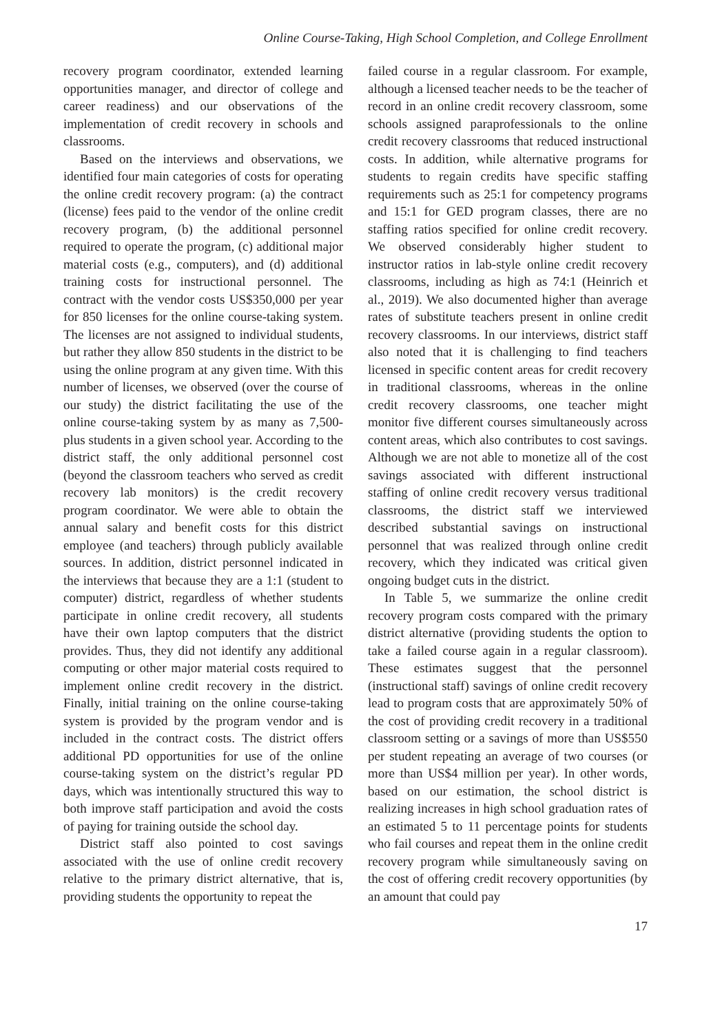Online Course-Taking, High School Completion, and College Enrollment
recovery program coordinator, extended learning opportunities manager, and director of college and career readiness) and our observations of the implementation of credit recovery in schools and classrooms.
Based on the interviews and observations, we identified four main categories of costs for operating the online credit recovery program: (a) the contract (license) fees paid to the vendor of the online credit recovery program, (b) the additional personnel required to operate the program, (c) additional major material costs (e.g., computers), and (d) additional training costs for instructional personnel. The contract with the vendor costs US$350,000 per year for 850 licenses for the online course-taking system. The licenses are not assigned to individual students, but rather they allow 850 students in the district to be using the online program at any given time. With this number of licenses, we observed (over the course of our study) the district facilitating the use of the online course-taking system by as many as 7,500-plus students in a given school year. According to the district staff, the only additional personnel cost (beyond the classroom teachers who served as credit recovery lab monitors) is the credit recovery program coordinator. We were able to obtain the annual salary and benefit costs for this district employee (and teachers) through publicly available sources. In addition, district personnel indicated in the interviews that because they are a 1:1 (student to computer) district, regardless of whether students participate in online credit recovery, all students have their own laptop computers that the district provides. Thus, they did not identify any additional computing or other major material costs required to implement online credit recovery in the district. Finally, initial training on the online course-taking system is provided by the program vendor and is included in the contract costs. The district offers additional PD opportunities for use of the online course-taking system on the district’s regular PD days, which was intentionally structured this way to both improve staff participation and avoid the costs of paying for training outside the school day.
District staff also pointed to cost savings associated with the use of online credit recovery relative to the primary district alternative, that is, providing students the opportunity to repeat the
failed course in a regular classroom. For example, although a licensed teacher needs to be the teacher of record in an online credit recovery classroom, some schools assigned paraprofessionals to the online credit recovery classrooms that reduced instructional costs. In addition, while alternative programs for students to regain credits have specific staffing requirements such as 25:1 for competency programs and 15:1 for GED program classes, there are no staffing ratios specified for online credit recovery. We observed considerably higher student to instructor ratios in lab-style online credit recovery classrooms, including as high as 74:1 (Heinrich et al., 2019). We also documented higher than average rates of substitute teachers present in online credit recovery classrooms. In our interviews, district staff also noted that it is challenging to find teachers licensed in specific content areas for credit recovery in traditional classrooms, whereas in the online credit recovery classrooms, one teacher might monitor five different courses simultaneously across content areas, which also contributes to cost savings. Although we are not able to monetize all of the cost savings associated with different instructional staffing of online credit recovery versus traditional classrooms, the district staff we interviewed described substantial savings on instructional personnel that was realized through online credit recovery, which they indicated was critical given ongoing budget cuts in the district.
In Table 5, we summarize the online credit recovery program costs compared with the primary district alternative (providing students the option to take a failed course again in a regular classroom). These estimates suggest that the personnel (instructional staff) savings of online credit recovery lead to program costs that are approximately 50% of the cost of providing credit recovery in a traditional classroom setting or a savings of more than US$550 per student repeating an average of two courses (or more than US$4 million per year). In other words, based on our estimation, the school district is realizing increases in high school graduation rates of an estimated 5 to 11 percentage points for students who fail courses and repeat them in the online credit recovery program while simultaneously saving on the cost of offering credit recovery opportunities (by an amount that could pay
17